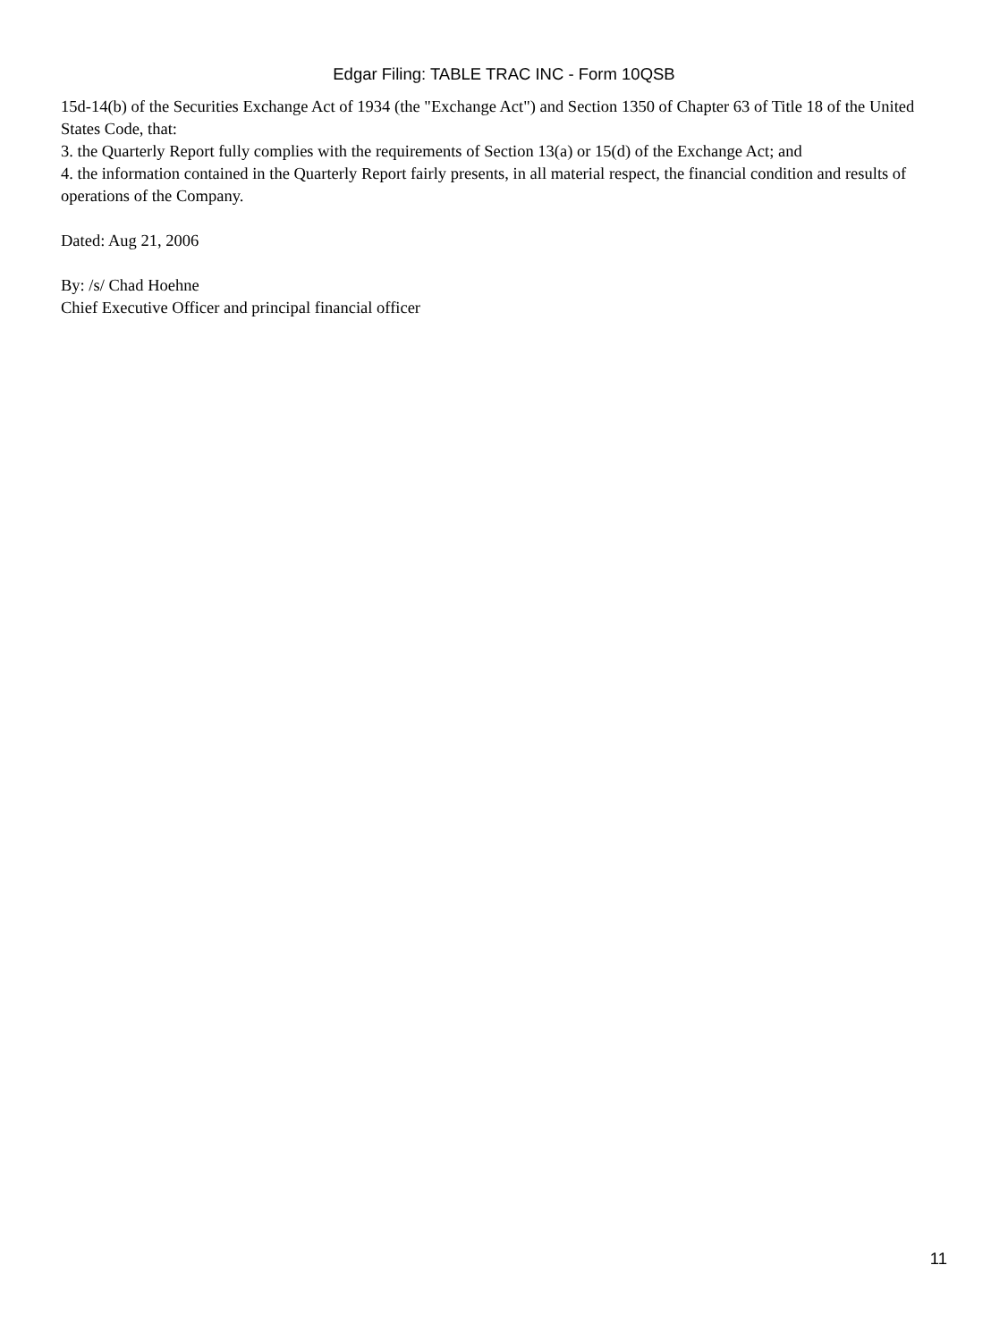Edgar Filing: TABLE TRAC INC - Form 10QSB
15d-14(b) of the Securities Exchange Act of 1934 (the "Exchange Act") and Section 1350 of Chapter 63 of Title 18 of the United States Code, that:
3. the Quarterly Report fully complies with the requirements of Section 13(a) or 15(d) of the Exchange Act; and
4. the information contained in the Quarterly Report fairly presents, in all material respect, the financial condition and results of operations of the Company.
Dated: Aug 21, 2006
By: /s/ Chad Hoehne
Chief Executive Officer and principal financial officer
11